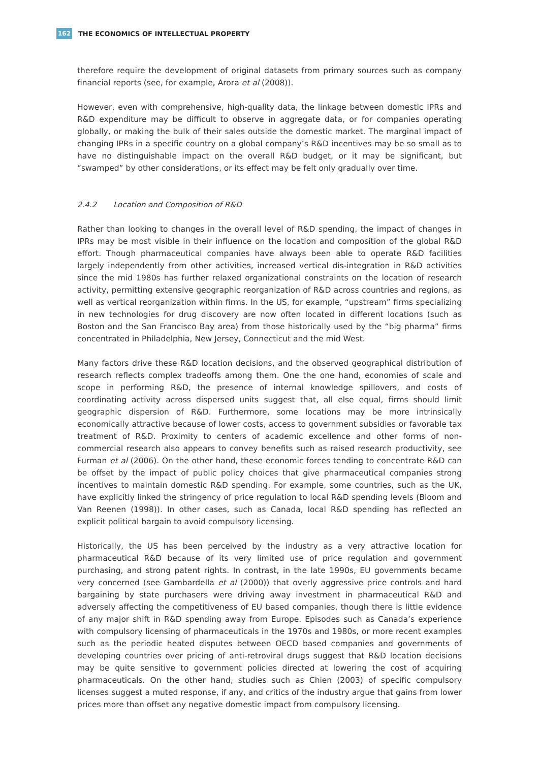162
THE ECONOMICS OF INTELLECTUAL PROPERTY
therefore require the development of original datasets from primary sources such as company financial reports (see, for example, Arora et al (2008)).
However, even with comprehensive, high-quality data, the linkage between domestic IPRs and R&D expenditure may be difficult to observe in aggregate data, or for companies operating globally, or making the bulk of their sales outside the domestic market. The marginal impact of changing IPRs in a specific country on a global company’s R&D incentives may be so small as to have no distinguishable impact on the overall R&D budget, or it may be significant, but “swamped” by other considerations, or its effect may be felt only gradually over time.
2.4.2 Location and Composition of R&D
Rather than looking to changes in the overall level of R&D spending, the impact of changes in IPRs may be most visible in their influence on the location and composition of the global R&D effort. Though pharmaceutical companies have always been able to operate R&D facilities largely independently from other activities, increased vertical dis-integration in R&D activities since the mid 1980s has further relaxed organizational constraints on the location of research activity, permitting extensive geographic reorganization of R&D across countries and regions, as well as vertical reorganization within firms. In the US, for example, “upstream” firms specializing in new technologies for drug discovery are now often located in different locations (such as Boston and the San Francisco Bay area) from those historically used by the “big pharma” firms concentrated in Philadelphia, New Jersey, Connecticut and the mid West.
Many factors drive these R&D location decisions, and the observed geographical distribution of research reflects complex tradeoffs among them. One the one hand, economies of scale and scope in performing R&D, the presence of internal knowledge spillovers, and costs of coordinating activity across dispersed units suggest that, all else equal, firms should limit geographic dispersion of R&D. Furthermore, some locations may be more intrinsically economically attractive because of lower costs, access to government subsidies or favorable tax treatment of R&D. Proximity to centers of academic excellence and other forms of non-commercial research also appears to convey benefits such as raised research productivity, see Furman et al (2006). On the other hand, these economic forces tending to concentrate R&D can be offset by the impact of public policy choices that give pharmaceutical companies strong incentives to maintain domestic R&D spending. For example, some countries, such as the UK, have explicitly linked the stringency of price regulation to local R&D spending levels (Bloom and Van Reenen (1998)). In other cases, such as Canada, local R&D spending has reflected an explicit political bargain to avoid compulsory licensing.
Historically, the US has been perceived by the industry as a very attractive location for pharmaceutical R&D because of its very limited use of price regulation and government purchasing, and strong patent rights. In contrast, in the late 1990s, EU governments became very concerned (see Gambardella et al (2000)) that overly aggressive price controls and hard bargaining by state purchasers were driving away investment in pharmaceutical R&D and adversely affecting the competitiveness of EU based companies, though there is little evidence of any major shift in R&D spending away from Europe. Episodes such as Canada’s experience with compulsory licensing of pharmaceuticals in the 1970s and 1980s, or more recent examples such as the periodic heated disputes between OECD based companies and governments of developing countries over pricing of anti-retroviral drugs suggest that R&D location decisions may be quite sensitive to government policies directed at lowering the cost of acquiring pharmaceuticals. On the other hand, studies such as Chien (2003) of specific compulsory licenses suggest a muted response, if any, and critics of the industry argue that gains from lower prices more than offset any negative domestic impact from compulsory licensing.